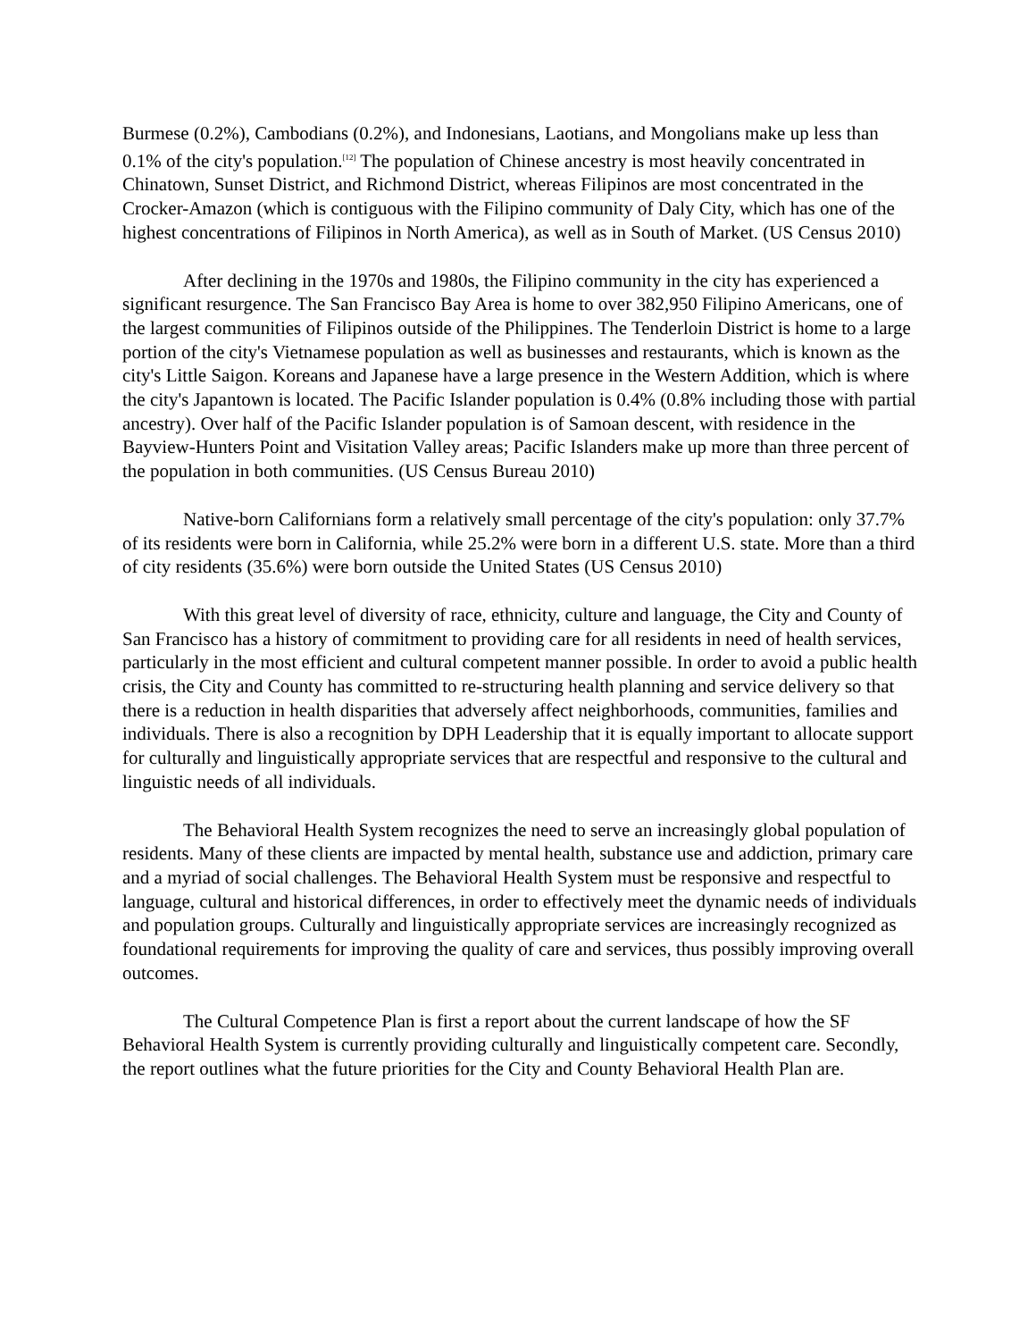Burmese (0.2%), Cambodians (0.2%), and Indonesians, Laotians, and Mongolians make up less than 0.1% of the city's population.<sup>[12]</sup> The population of Chinese ancestry is most heavily concentrated in Chinatown, Sunset District, and Richmond District, whereas Filipinos are most concentrated in the Crocker-Amazon (which is contiguous with the Filipino community of Daly City, which has one of the highest concentrations of Filipinos in North America), as well as in South of Market. (US Census 2010)
After declining in the 1970s and 1980s, the Filipino community in the city has experienced a significant resurgence. The San Francisco Bay Area is home to over 382,950 Filipino Americans, one of the largest communities of Filipinos outside of the Philippines. The Tenderloin District is home to a large portion of the city's Vietnamese population as well as businesses and restaurants, which is known as the city's Little Saigon. Koreans and Japanese have a large presence in the Western Addition, which is where the city's Japantown is located. The Pacific Islander population is 0.4% (0.8% including those with partial ancestry). Over half of the Pacific Islander population is of Samoan descent, with residence in the Bayview-Hunters Point and Visitation Valley areas; Pacific Islanders make up more than three percent of the population in both communities. (US Census Bureau 2010)
Native-born Californians form a relatively small percentage of the city's population: only 37.7% of its residents were born in California, while 25.2% were born in a different U.S. state. More than a third of city residents (35.6%) were born outside the United States (US Census 2010)
With this great level of diversity of race, ethnicity, culture and language, the City and County of San Francisco has a history of commitment to providing care for all residents in need of health services, particularly in the most efficient and cultural competent manner possible. In order to avoid a public health crisis, the City and County has committed to re-structuring health planning and service delivery so that there is a reduction in health disparities that adversely affect neighborhoods, communities, families and individuals. There is also a recognition by DPH Leadership that it is equally important to allocate support for culturally and linguistically appropriate services that are respectful and responsive to the cultural and linguistic needs of all individuals.
The Behavioral Health System recognizes the need to serve an increasingly global population of residents. Many of these clients are impacted by mental health, substance use and addiction, primary care and a myriad of social challenges. The Behavioral Health System must be responsive and respectful to language, cultural and historical differences, in order to effectively meet the dynamic needs of individuals and population groups. Culturally and linguistically appropriate services are increasingly recognized as foundational requirements for improving the quality of care and services, thus possibly improving overall outcomes.
The Cultural Competence Plan is first a report about the current landscape of how the SF Behavioral Health System is currently providing culturally and linguistically competent care. Secondly, the report outlines what the future priorities for the City and County Behavioral Health Plan are.